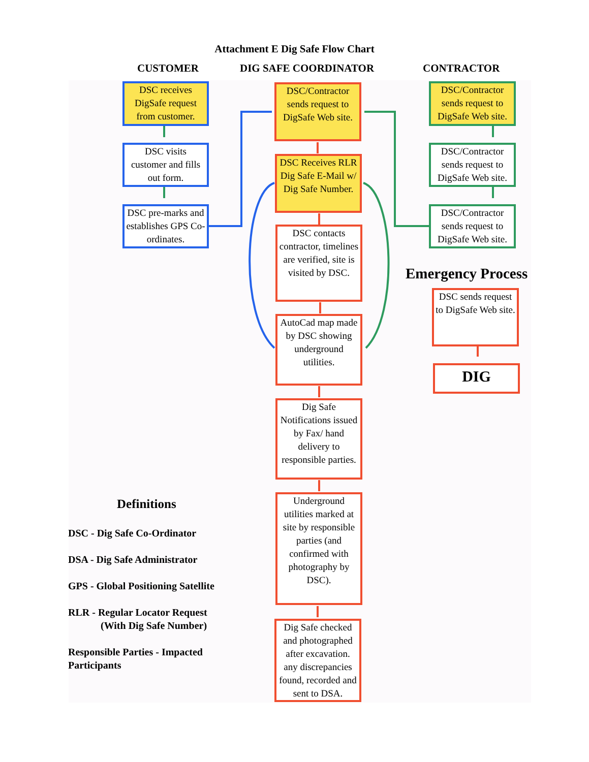Attachment E Dig Safe Flow Chart
CUSTOMER DIG SAFE COORDINATOR CONTRACTOR
DSC receives DigSafe request from customer.
DSC visits customer and fills out form.
DSC pre-marks and establishes GPS Co-ordinates.
DSC/Contractor sends request to DigSafe Web site.
DSC Receives RLR Dig Safe E-Mail w/ Dig Safe Number.
DSC contacts contractor, timelines are verified, site is visited by DSC.
AutoCad map made by DSC showing underground utilities.
Dig Safe Notifications issued by Fax/ hand delivery to responsible parties.
Underground utilities marked at site by responsible parties (and confirmed with photography by DSC).
Dig Safe checked and photographed after excavation. any discrepancies found, recorded and sent to DSA.
DSC/Contractor sends request to DigSafe Web site.
DSC/Contractor sends request to DigSafe Web site.
DSC/Contractor sends request to DigSafe Web site.
Emergency Process
DSC sends request to DigSafe Web site.
DIG
Definitions
DSC - Dig Safe Co-Ordinator
DSA - Dig Safe Administrator
GPS - Global Positioning Satellite
RLR - Regular Locator Request
(With Dig Safe Number)
Responsible Parties - Impacted Participants